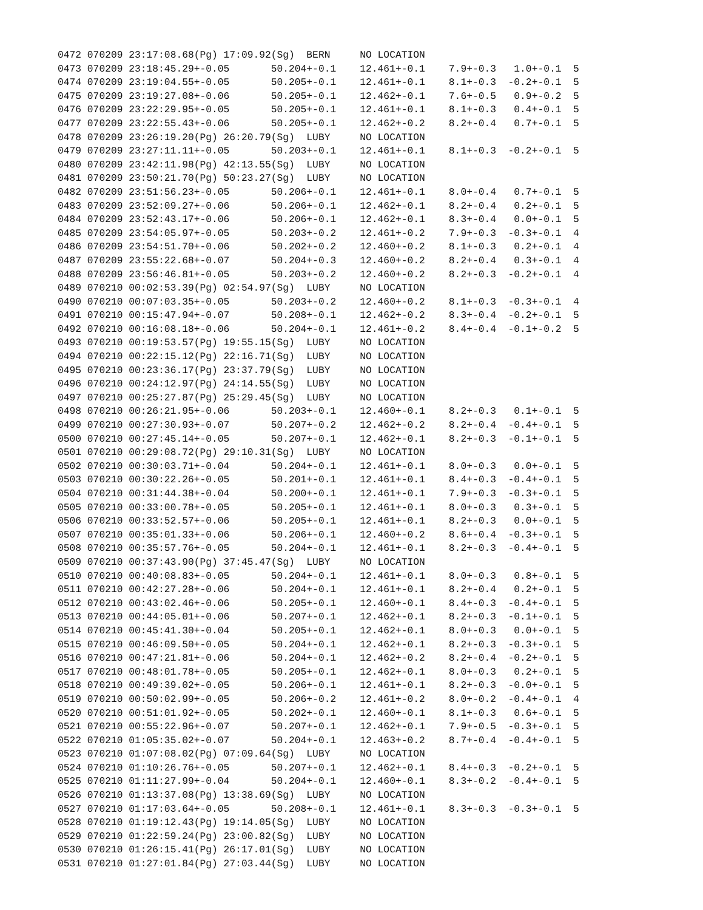0472 070209 23:17:08.68(Pg) 17:09.92(Sg)  BERN     NO LOCATION
0473 070209 23:18:45.29+-0.05       50.204+-0.1    12.461+-0.1    7.9+-0.3   1.0+-0.1  5
0474 070209 23:19:04.55+-0.05       50.205+-0.1    12.461+-0.1    8.1+-0.3  -0.2+-0.1  5
0475 070209 23:19:27.08+-0.06       50.205+-0.1    12.462+-0.1    7.6+-0.5   0.9+-0.2  5
0476 070209 23:22:29.95+-0.05       50.205+-0.1    12.461+-0.1    8.1+-0.3   0.4+-0.1  5
0477 070209 23:22:55.43+-0.06       50.205+-0.1    12.462+-0.2    8.2+-0.4   0.7+-0.1  5
0478 070209 23:26:19.20(Pg) 26:20.79(Sg)  LUBY     NO LOCATION
0479 070209 23:27:11.11+-0.05       50.203+-0.1    12.461+-0.1    8.1+-0.3  -0.2+-0.1  5
0480 070209 23:42:11.98(Pg) 42:13.55(Sg)  LUBY     NO LOCATION
0481 070209 23:50:21.70(Pg) 50:23.27(Sg)  LUBY     NO LOCATION
0482 070209 23:51:56.23+-0.05       50.206+-0.1    12.461+-0.1    8.0+-0.4   0.7+-0.1  5
0483 070209 23:52:09.27+-0.06       50.206+-0.1    12.462+-0.1    8.2+-0.4   0.2+-0.1  5
0484 070209 23:52:43.17+-0.06       50.206+-0.1    12.462+-0.1    8.3+-0.4   0.0+-0.1  5
0485 070209 23:54:05.97+-0.05       50.203+-0.2    12.461+-0.2    7.9+-0.3  -0.3+-0.1  4
0486 070209 23:54:51.70+-0.06       50.202+-0.2    12.460+-0.2    8.1+-0.3   0.2+-0.1  4
0487 070209 23:55:22.68+-0.07       50.204+-0.3    12.460+-0.2    8.2+-0.4   0.3+-0.1  4
0488 070209 23:56:46.81+-0.05       50.203+-0.2    12.460+-0.2    8.2+-0.3  -0.2+-0.1  4
0489 070210 00:02:53.39(Pg) 02:54.97(Sg)  LUBY     NO LOCATION
0490 070210 00:07:03.35+-0.05       50.203+-0.2    12.460+-0.2    8.1+-0.3  -0.3+-0.1  4
0491 070210 00:15:47.94+-0.07       50.208+-0.1    12.462+-0.2    8.3+-0.4  -0.2+-0.1  5
0492 070210 00:16:08.18+-0.06       50.204+-0.1    12.461+-0.2    8.4+-0.4  -0.1+-0.2  5
0493 070210 00:19:53.57(Pg) 19:55.15(Sg)  LUBY     NO LOCATION
0494 070210 00:22:15.12(Pg) 22:16.71(Sg)  LUBY     NO LOCATION
0495 070210 00:23:36.17(Pg) 23:37.79(Sg)  LUBY     NO LOCATION
0496 070210 00:24:12.97(Pg) 24:14.55(Sg)  LUBY     NO LOCATION
0497 070210 00:25:27.87(Pg) 25:29.45(Sg)  LUBY     NO LOCATION
0498 070210 00:26:21.95+-0.06       50.203+-0.1    12.460+-0.1    8.2+-0.3   0.1+-0.1  5
0499 070210 00:27:30.93+-0.07       50.207+-0.2    12.462+-0.2    8.2+-0.4  -0.4+-0.1  5
0500 070210 00:27:45.14+-0.05       50.207+-0.1    12.462+-0.1    8.2+-0.3  -0.1+-0.1  5
0501 070210 00:29:08.72(Pg) 29:10.31(Sg)  LUBY     NO LOCATION
0502 070210 00:30:03.71+-0.04       50.204+-0.1    12.461+-0.1    8.0+-0.3   0.0+-0.1  5
0503 070210 00:30:22.26+-0.05       50.201+-0.1    12.461+-0.1    8.4+-0.3  -0.4+-0.1  5
0504 070210 00:31:44.38+-0.04       50.200+-0.1    12.461+-0.1    7.9+-0.3  -0.3+-0.1  5
0505 070210 00:33:00.78+-0.05       50.205+-0.1    12.461+-0.1    8.0+-0.3   0.3+-0.1  5
0506 070210 00:33:52.57+-0.06       50.205+-0.1    12.461+-0.1    8.2+-0.3   0.0+-0.1  5
0507 070210 00:35:01.33+-0.06       50.206+-0.1    12.460+-0.2    8.6+-0.4  -0.3+-0.1  5
0508 070210 00:35:57.76+-0.05       50.204+-0.1    12.461+-0.1    8.2+-0.3  -0.4+-0.1  5
0509 070210 00:37:43.90(Pg) 37:45.47(Sg)  LUBY     NO LOCATION
0510 070210 00:40:08.83+-0.05       50.204+-0.1    12.461+-0.1    8.0+-0.3   0.8+-0.1  5
0511 070210 00:42:27.28+-0.06       50.204+-0.1    12.461+-0.1    8.2+-0.4   0.2+-0.1  5
0512 070210 00:43:02.46+-0.06       50.205+-0.1    12.460+-0.1    8.4+-0.3  -0.4+-0.1  5
0513 070210 00:44:05.01+-0.06       50.207+-0.1    12.462+-0.1    8.2+-0.3  -0.1+-0.1  5
0514 070210 00:45:41.30+-0.04       50.205+-0.1    12.462+-0.1    8.0+-0.3   0.0+-0.1  5
0515 070210 00:46:09.50+-0.05       50.204+-0.1    12.462+-0.1    8.2+-0.3  -0.3+-0.1  5
0516 070210 00:47:21.81+-0.06       50.204+-0.1    12.462+-0.2    8.2+-0.4  -0.2+-0.1  5
0517 070210 00:48:01.78+-0.05       50.205+-0.1    12.462+-0.1    8.0+-0.3   0.2+-0.1  5
0518 070210 00:49:39.02+-0.05       50.206+-0.1    12.461+-0.1    8.2+-0.3  -0.0+-0.1  5
0519 070210 00:50:02.99+-0.05       50.206+-0.2    12.461+-0.2    8.0+-0.2  -0.4+-0.1  4
0520 070210 00:51:01.92+-0.05       50.202+-0.1    12.460+-0.1    8.1+-0.3   0.6+-0.1  5
0521 070210 00:55:22.96+-0.07       50.207+-0.1    12.462+-0.1    7.9+-0.5  -0.3+-0.1  5
0522 070210 01:05:35.02+-0.07       50.204+-0.1    12.463+-0.2    8.7+-0.4  -0.4+-0.1  5
0523 070210 01:07:08.02(Pg) 07:09.64(Sg)  LUBY     NO LOCATION
0524 070210 01:10:26.76+-0.05       50.207+-0.1    12.462+-0.1    8.4+-0.3  -0.2+-0.1  5
0525 070210 01:11:27.99+-0.04       50.204+-0.1    12.460+-0.1    8.3+-0.2  -0.4+-0.1  5
0526 070210 01:13:37.08(Pg) 13:38.69(Sg)  LUBY     NO LOCATION
0527 070210 01:17:03.64+-0.05       50.208+-0.1    12.461+-0.1    8.3+-0.3  -0.3+-0.1  5
0528 070210 01:19:12.43(Pg) 19:14.05(Sg)  LUBY     NO LOCATION
0529 070210 01:22:59.24(Pg) 23:00.82(Sg)  LUBY     NO LOCATION
0530 070210 01:26:15.41(Pg) 26:17.01(Sg)  LUBY     NO LOCATION
0531 070210 01:27:01.84(Pg) 27:03.44(Sg)  LUBY     NO LOCATION